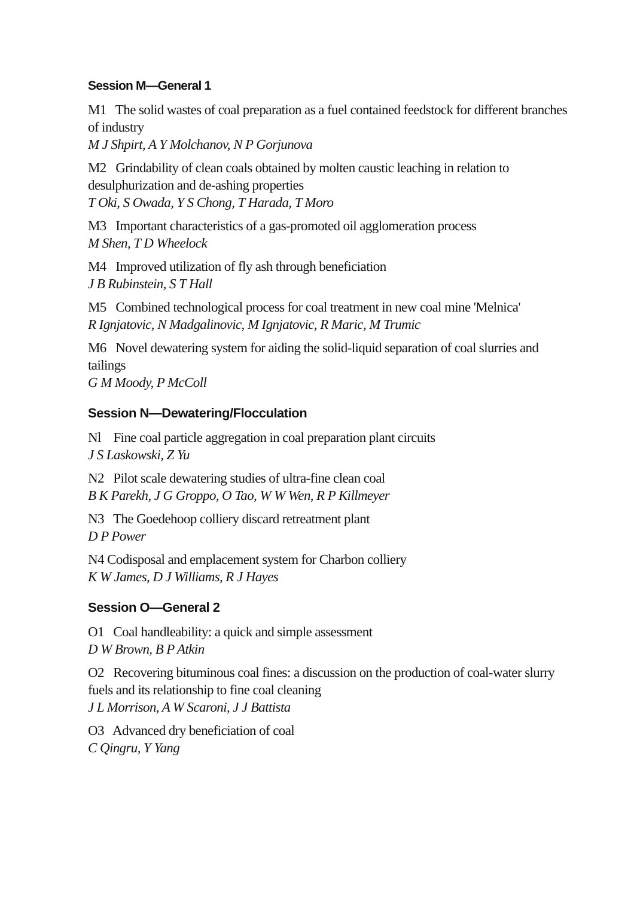Session M—General 1
M1 The solid wastes of coal preparation as a fuel contained feedstock for different branches of industry
M J Shpirt, A Y Molchanov, N P Gorjunova
M2 Grindability of clean coals obtained by molten caustic leaching in relation to desulphurization and de-ashing properties
T Oki, S Owada, Y S Chong, T Harada, T Moro
M3 Important characteristics of a gas-promoted oil agglomeration process
M Shen, T D Wheelock
M4 Improved utilization of fly ash through beneficiation
J B Rubinstein, S T Hall
M5 Combined technological process for coal treatment in new coal mine 'Melnica'
R Ignjatovic, N Madgalinovic, M Ignjatovic, R Maric, M Trumic
M6 Novel dewatering system for aiding the solid-liquid separation of coal slurries and tailings
G M Moody, P McColl
Session N—Dewatering/Flocculation
Nl Fine coal particle aggregation in coal preparation plant circuits
J S Laskowski, Z Yu
N2 Pilot scale dewatering studies of ultra-fine clean coal
B K Parekh, J G Groppo, O Tao, W W Wen, R P Killmeyer
N3 The Goedehoop colliery discard retreatment plant
D P Power
N4 Codisposal and emplacement system for Charbon colliery
K W James, D J Williams, R J Hayes
Session O—General 2
O1 Coal handleability: a quick and simple assessment
D W Brown, B P Atkin
O2 Recovering bituminous coal fines: a discussion on the production of coal-water slurry fuels and its relationship to fine coal cleaning
J L Morrison, A W Scaroni, J J Battista
O3 Advanced dry beneficiation of coal
C Qingru, Y Yang